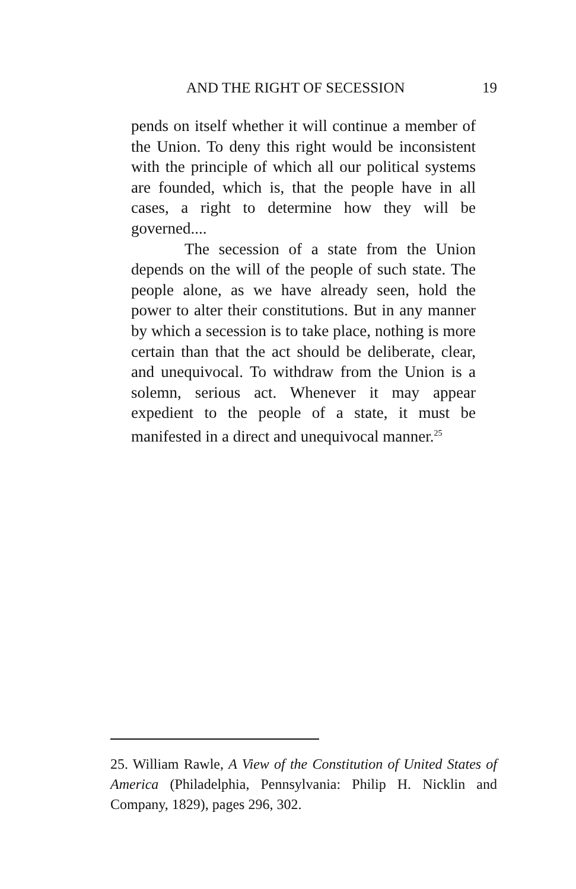AND THE RIGHT OF SECESSION 19
pends on itself whether it will continue a member of the Union. To deny this right would be inconsistent with the principle of which all our political systems are founded, which is, that the people have in all cases, a right to determine how they will be governed....
The secession of a state from the Union depends on the will of the people of such state. The people alone, as we have already seen, hold the power to alter their constitutions. But in any manner by which a secession is to take place, nothing is more certain than that the act should be deliberate, clear, and unequivocal. To withdraw from the Union is a solemn, serious act. Whenever it may appear expedient to the people of a state, it must be manifested in a direct and unequivocal manner.<sup>25</sup>
25. William Rawle, A View of the Constitution of United States of America (Philadelphia, Pennsylvania: Philip H. Nicklin and Company, 1829), pages 296, 302.